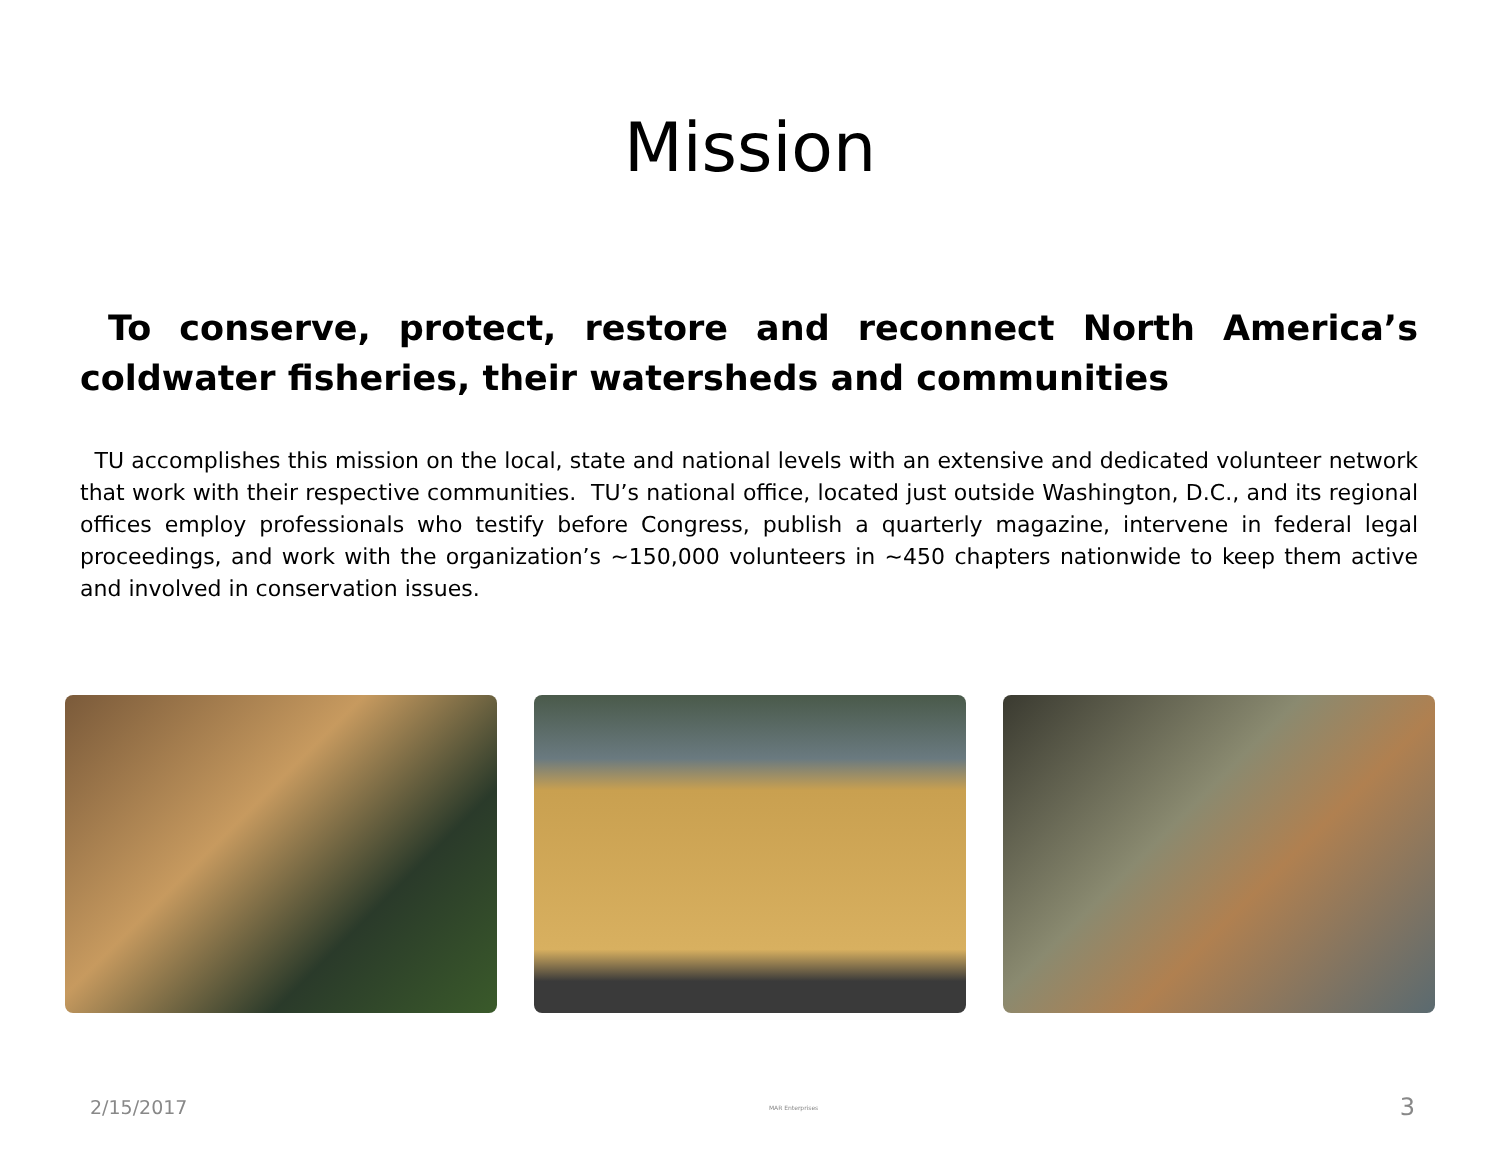Mission
To conserve, protect, restore and reconnect North America’s coldwater fisheries, their watersheds and communities
TU accomplishes this mission on the local, state and national levels with an extensive and dedicated volunteer network that work with their respective communities. TU’s national office, located just outside Washington, D.C., and its regional offices employ professionals who testify before Congress, publish a quarterly magazine, intervene in federal legal proceedings, and work with the organization’s ~150,000 volunteers in ~450 chapters nationwide to keep them active and involved in conservation issues.
2/15/2017 MAR Enterprises 3